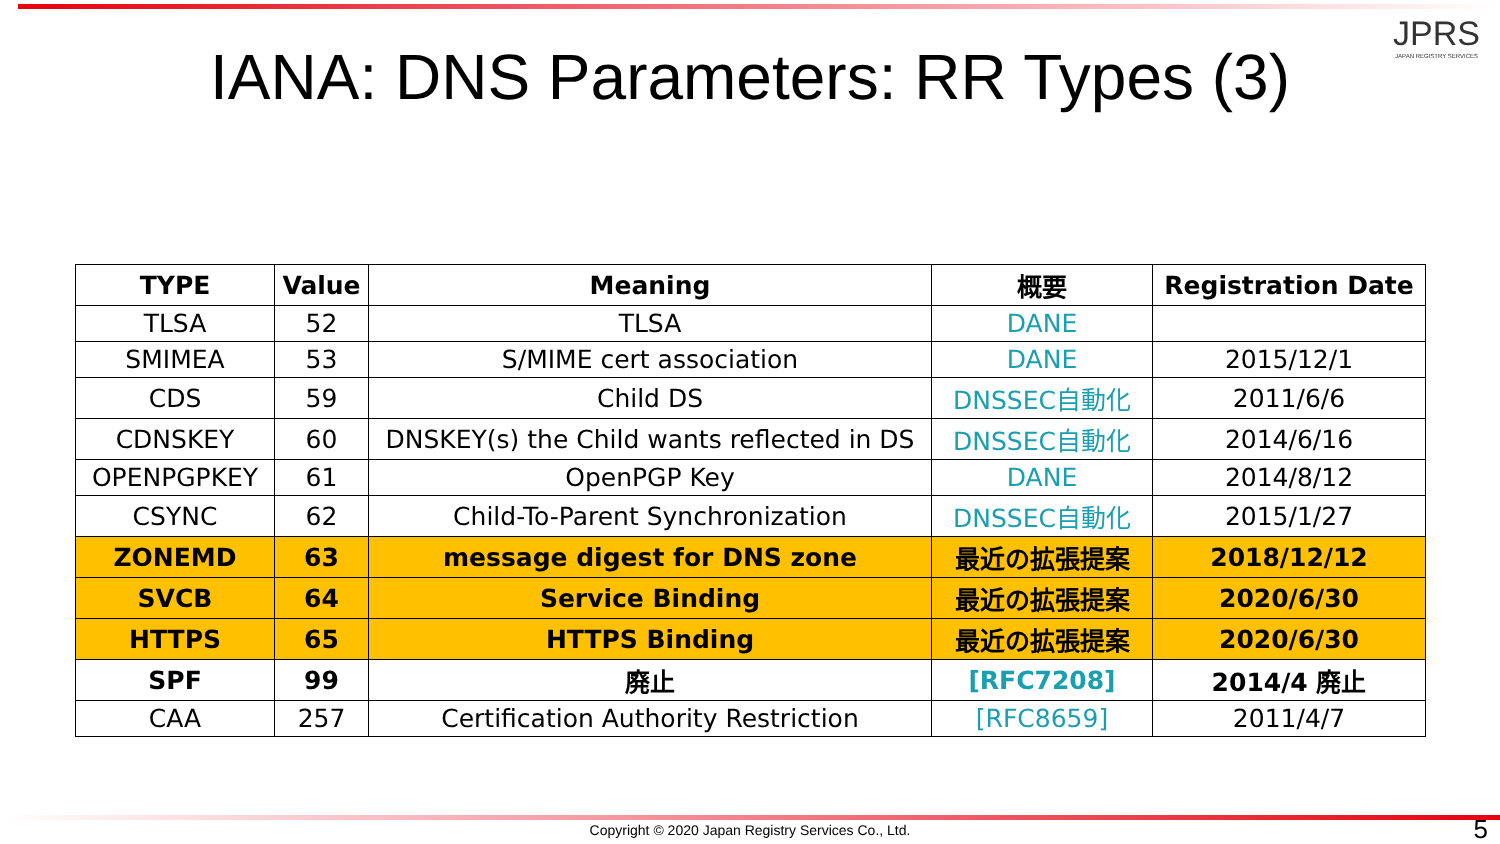JPRS
JAPAN REGISTRY SERVICES
IANA: DNS Parameters: RR Types (3)
| TYPE | Value | Meaning | 概要 | Registration Date |
| --- | --- | --- | --- | --- |
| TLSA | 52 | TLSA | DANE | |
| SMIMEA | 53 | S/MIME cert association | DANE | 2015/12/1 |
| CDS | 59 | Child DS | DNSSEC自動化 | 2011/6/6 |
| CDNSKEY | 60 | DNSKEY(s) the Child wants reflected in DS | DNSSEC自動化 | 2014/6/16 |
| OPENPGPKEY | 61 | OpenPGP Key | DANE | 2014/8/12 |
| CSYNC | 62 | Child-To-Parent Synchronization | DNSSEC自動化 | 2015/1/27 |
| ZONEMD | 63 | message digest for DNS zone | 最近の拡張提案 | 2018/12/12 |
| SVCB | 64 | Service Binding | 最近の拡張提案 | 2020/6/30 |
| HTTPS | 65 | HTTPS Binding | 最近の拡張提案 | 2020/6/30 |
| SPF | 99 | 廃止 | [RFC7208] | 2014/4 廃止 |
| CAA | 257 | Certification Authority Restriction | [RFC8659] | 2011/4/7 |
Copyright © 2020 Japan Registry Services Co., Ltd. 5